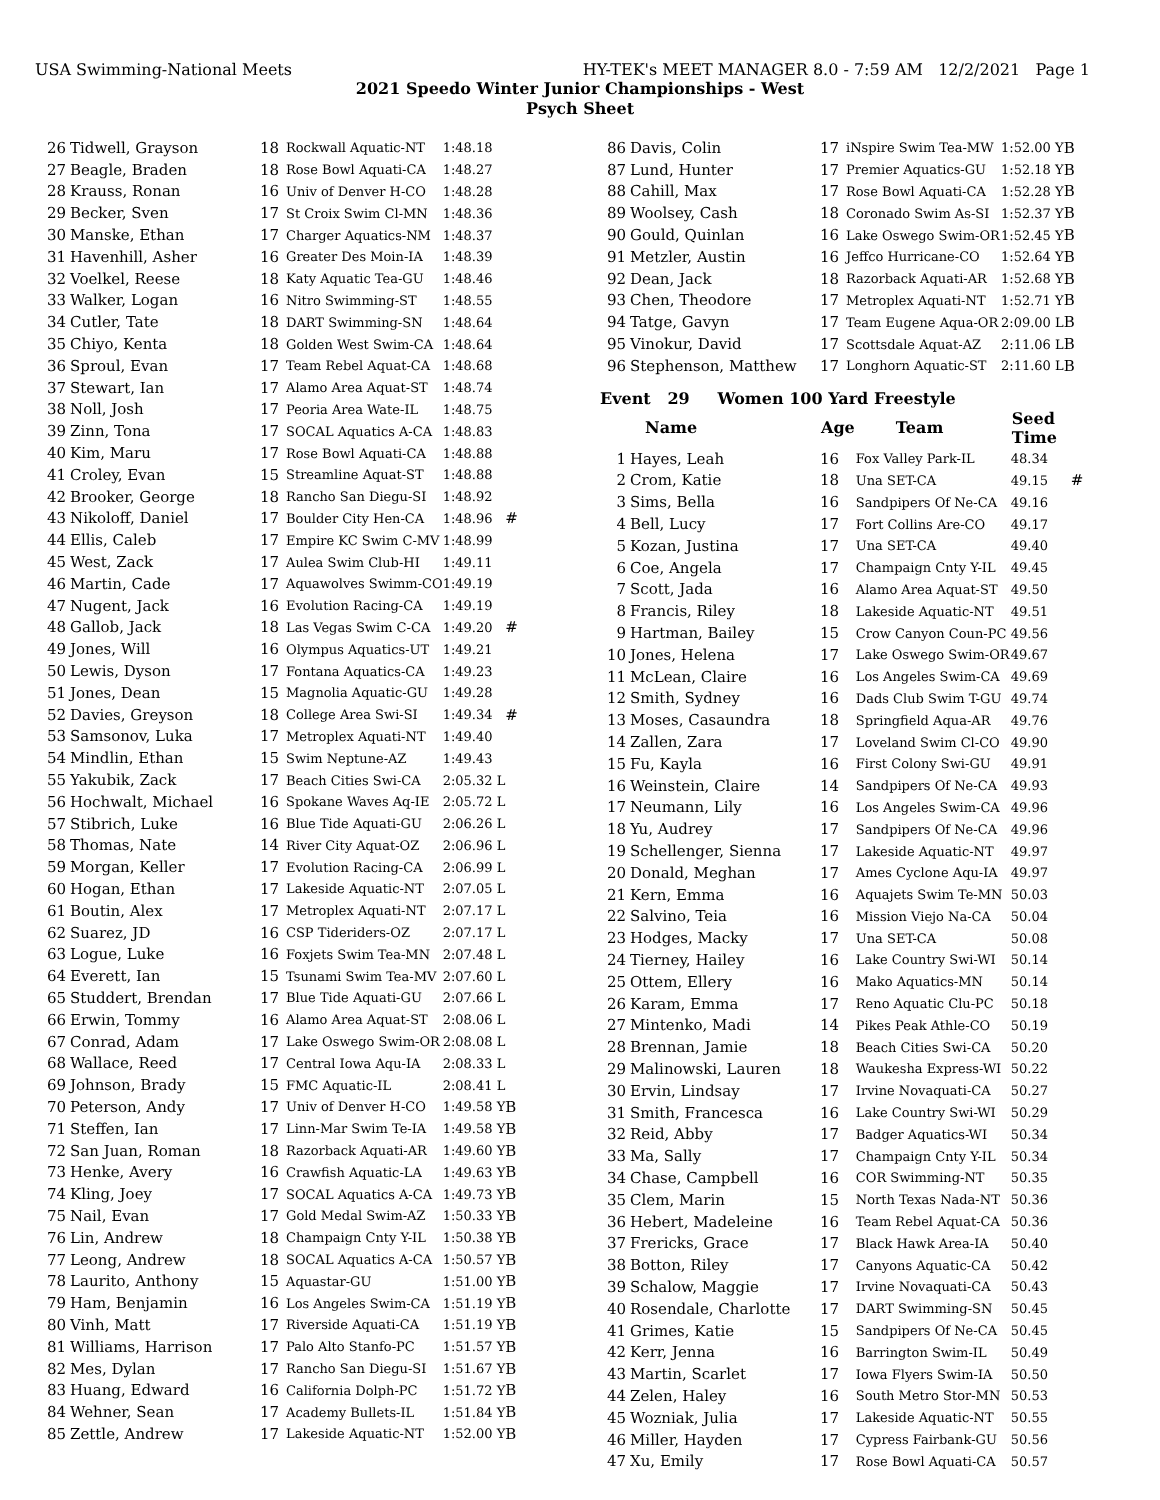USA Swimming-National Meets HY-TEK's MEET MANAGER 8.0 - 7:59 AM 12/2/2021 Page 1
2021 Speedo Winter Junior Championships - West
Psych Sheet
| 26 | Tidwell, Grayson | 18 | Rockwall Aquatic-NT | 1:48.18 | |
| 27 | Beagle, Braden | 18 | Rose Bowl Aquati-CA | 1:48.27 | |
| 28 | Krauss, Ronan | 16 | Univ of Denver H-CO | 1:48.28 | |
| 29 | Becker, Sven | 17 | St Croix Swim Cl-MN | 1:48.36 | |
| 30 | Manske, Ethan | 17 | Charger Aquatics-NM | 1:48.37 | |
| 31 | Havenhill, Asher | 16 | Greater Des Moin-IA | 1:48.39 | |
| 32 | Voelkel, Reese | 18 | Katy Aquatic Tea-GU | 1:48.46 | |
| 33 | Walker, Logan | 16 | Nitro Swimming-ST | 1:48.55 | |
| 34 | Cutler, Tate | 18 | DART Swimming-SN | 1:48.64 | |
| 35 | Chiyo, Kenta | 18 | Golden West Swim-CA | 1:48.64 | |
| 36 | Sproul, Evan | 17 | Team Rebel Aquat-CA | 1:48.68 | |
| 37 | Stewart, Ian | 17 | Alamo Area Aquat-ST | 1:48.74 | |
| 38 | Noll, Josh | 17 | Peoria Area Wate-IL | 1:48.75 | |
| 39 | Zinn, Tona | 17 | SOCAL Aquatics A-CA | 1:48.83 | |
| 40 | Kim, Maru | 17 | Rose Bowl Aquati-CA | 1:48.88 | |
| 41 | Croley, Evan | 15 | Streamline Aquat-ST | 1:48.88 | |
| 42 | Brooker, George | 18 | Rancho San Diegu-SI | 1:48.92 | |
| 43 | Nikoloff, Daniel | 17 | Boulder City Hen-CA | 1:48.96 | # |
| 44 | Ellis, Caleb | 17 | Empire KC Swim C-MV | 1:48.99 | |
| 45 | West, Zack | 17 | Aulea Swim Club-HI | 1:49.11 | |
| 46 | Martin, Cade | 17 | Aquawolves Swimm-CO | 1:49.19 | |
| 47 | Nugent, Jack | 16 | Evolution Racing-CA | 1:49.19 | |
| 48 | Gallob, Jack | 18 | Las Vegas Swim C-CA | 1:49.20 | # |
| 49 | Jones, Will | 16 | Olympus Aquatics-UT | 1:49.21 | |
| 50 | Lewis, Dyson | 17 | Fontana Aquatics-CA | 1:49.23 | |
| 51 | Jones, Dean | 15 | Magnolia Aquatic-GU | 1:49.28 | |
| 52 | Davies, Greyson | 18 | College Area Swi-SI | 1:49.34 | # |
| 53 | Samsonov, Luka | 17 | Metroplex Aquati-NT | 1:49.40 | |
| 54 | Mindlin, Ethan | 15 | Swim Neptune-AZ | 1:49.43 | |
| 55 | Yakubik, Zack | 17 | Beach Cities Swi-CA | 2:05.32 L | |
| 56 | Hochwalt, Michael | 16 | Spokane Waves Aq-IE | 2:05.72 L | |
| 57 | Stibrich, Luke | 16 | Blue Tide Aquati-GU | 2:06.26 L | |
| 58 | Thomas, Nate | 14 | River City Aquat-OZ | 2:06.96 L | |
| 59 | Morgan, Keller | 17 | Evolution Racing-CA | 2:06.99 L | |
| 60 | Hogan, Ethan | 17 | Lakeside Aquatic-NT | 2:07.05 L | |
| 61 | Boutin, Alex | 17 | Metroplex Aquati-NT | 2:07.17 L | |
| 62 | Suarez, JD | 16 | CSP Tideriders-OZ | 2:07.17 L | |
| 63 | Logue, Luke | 16 | Foxjets Swim Tea-MN | 2:07.48 L | |
| 64 | Everett, Ian | 15 | Tsunami Swim Tea-MV | 2:07.60 L | |
| 65 | Studdert, Brendan | 17 | Blue Tide Aquati-GU | 2:07.66 L | |
| 66 | Erwin, Tommy | 16 | Alamo Area Aquat-ST | 2:08.06 L | |
| 67 | Conrad, Adam | 17 | Lake Oswego Swim-OR | 2:08.08 L | |
| 68 | Wallace, Reed | 17 | Central Iowa Aqu-IA | 2:08.33 L | |
| 69 | Johnson, Brady | 15 | FMC Aquatic-IL | 2:08.41 L | |
| 70 | Peterson, Andy | 17 | Univ of Denver H-CO | 1:49.58 Y | B |
| 71 | Steffen, Ian | 17 | Linn-Mar Swim Te-IA | 1:49.58 Y | B |
| 72 | San Juan, Roman | 18 | Razorback Aquati-AR | 1:49.60 Y | B |
| 73 | Henke, Avery | 16 | Crawfish Aquatic-LA | 1:49.63 Y | B |
| 74 | Kling, Joey | 17 | SOCAL Aquatics A-CA | 1:49.73 Y | B |
| 75 | Nail, Evan | 17 | Gold Medal Swim-AZ | 1:50.33 Y | B |
| 76 | Lin, Andrew | 18 | Champaign Cnty Y-IL | 1:50.38 Y | B |
| 77 | Leong, Andrew | 18 | SOCAL Aquatics A-CA | 1:50.57 Y | B |
| 78 | Laurito, Anthony | 15 | Aquastar-GU | 1:51.00 Y | B |
| 79 | Ham, Benjamin | 16 | Los Angeles Swim-CA | 1:51.19 Y | B |
| 80 | Vinh, Matt | 17 | Riverside Aquati-CA | 1:51.19 Y | B |
| 81 | Williams, Harrison | 17 | Palo Alto Stanfo-PC | 1:51.57 Y | B |
| 82 | Mes, Dylan | 17 | Rancho San Diegu-SI | 1:51.67 Y | B |
| 83 | Huang, Edward | 16 | California Dolph-PC | 1:51.72 Y | B |
| 84 | Wehner, Sean | 17 | Academy Bullets-IL | 1:51.84 Y | B |
| 85 | Zettle, Andrew | 17 | Lakeside Aquatic-NT | 1:52.00 Y | B |
| 86 | Davis, Colin | 17 | iNspire Swim Tea-MW | 1:52.00 Y | B |
| 87 | Lund, Hunter | 17 | Premier Aquatics-GU | 1:52.18 Y | B |
| 88 | Cahill, Max | 17 | Rose Bowl Aquati-CA | 1:52.28 Y | B |
| 89 | Woolsey, Cash | 18 | Coronado Swim As-SI | 1:52.37 Y | B |
| 90 | Gould, Quinlan | 16 | Lake Oswego Swim-OR | 1:52.45 Y | B |
| 91 | Metzler, Austin | 16 | Jeffco Hurricane-CO | 1:52.64 Y | B |
| 92 | Dean, Jack | 18 | Razorback Aquati-AR | 1:52.68 Y | B |
| 93 | Chen, Theodore | 17 | Metroplex Aquati-NT | 1:52.71 Y | B |
| 94 | Tatge, Gavyn | 17 | Team Eugene Aqua-OR | 2:09.00 L | B |
| 95 | Vinokur, David | 17 | Scottsdale Aquat-AZ | 2:11.06 L | B |
| 96 | Stephenson, Matthew | 17 | Longhorn Aquatic-ST | 2:11.60 L | B |
Event 29 Women 100 Yard Freestyle
| | Name | Age | Team | Seed Time | |
| --- | --- | --- | --- | --- | --- |
| 1 | Hayes, Leah | 16 | Fox Valley Park-IL | 48.34 | |
| 2 | Crom, Katie | 18 | Una SET-CA | 49.15 | # |
| 3 | Sims, Bella | 16 | Sandpipers Of Ne-CA | 49.16 | |
| 4 | Bell, Lucy | 17 | Fort Collins Are-CO | 49.17 | |
| 5 | Kozan, Justina | 17 | Una SET-CA | 49.40 | |
| 6 | Coe, Angela | 17 | Champaign Cnty Y-IL | 49.45 | |
| 7 | Scott, Jada | 16 | Alamo Area Aquat-ST | 49.50 | |
| 8 | Francis, Riley | 18 | Lakeside Aquatic-NT | 49.51 | |
| 9 | Hartman, Bailey | 15 | Crow Canyon Coun-PC | 49.56 | |
| 10 | Jones, Helena | 17 | Lake Oswego Swim-OR | 49.67 | |
| 11 | McLean, Claire | 16 | Los Angeles Swim-CA | 49.69 | |
| 12 | Smith, Sydney | 16 | Dads Club Swim T-GU | 49.74 | |
| 13 | Moses, Casaundra | 18 | Springfield Aqua-AR | 49.76 | |
| 14 | Zallen, Zara | 17 | Loveland Swim Cl-CO | 49.90 | |
| 15 | Fu, Kayla | 16 | First Colony Swi-GU | 49.91 | |
| 16 | Weinstein, Claire | 14 | Sandpipers Of Ne-CA | 49.93 | |
| 17 | Neumann, Lily | 16 | Los Angeles Swim-CA | 49.96 | |
| 18 | Yu, Audrey | 17 | Sandpipers Of Ne-CA | 49.96 | |
| 19 | Schellenger, Sienna | 17 | Lakeside Aquatic-NT | 49.97 | |
| 20 | Donald, Meghan | 17 | Ames Cyclone Aqu-IA | 49.97 | |
| 21 | Kern, Emma | 16 | Aquajets Swim Te-MN | 50.03 | |
| 22 | Salvino, Teia | 16 | Mission Viejo Na-CA | 50.04 | |
| 23 | Hodges, Macky | 17 | Una SET-CA | 50.08 | |
| 24 | Tierney, Hailey | 16 | Lake Country Swi-WI | 50.14 | |
| 25 | Ottem, Ellery | 16 | Mako Aquatics-MN | 50.14 | |
| 26 | Karam, Emma | 17 | Reno Aquatic Clu-PC | 50.18 | |
| 27 | Mintenko, Madi | 14 | Pikes Peak Athle-CO | 50.19 | |
| 28 | Brennan, Jamie | 18 | Beach Cities Swi-CA | 50.20 | |
| 29 | Malinowski, Lauren | 18 | Waukesha Express-WI | 50.22 | |
| 30 | Ervin, Lindsay | 17 | Irvine Novaquati-CA | 50.27 | |
| 31 | Smith, Francesca | 16 | Lake Country Swi-WI | 50.29 | |
| 32 | Reid, Abby | 17 | Badger Aquatics-WI | 50.34 | |
| 33 | Ma, Sally | 17 | Champaign Cnty Y-IL | 50.34 | |
| 34 | Chase, Campbell | 16 | COR Swimming-NT | 50.35 | |
| 35 | Clem, Marin | 15 | North Texas Nada-NT | 50.36 | |
| 36 | Hebert, Madeleine | 16 | Team Rebel Aquat-CA | 50.36 | |
| 37 | Frericks, Grace | 17 | Black Hawk Area-IA | 50.40 | |
| 38 | Botton, Riley | 17 | Canyons Aquatic-CA | 50.42 | |
| 39 | Schalow, Maggie | 17 | Irvine Novaquati-CA | 50.43 | |
| 40 | Rosendale, Charlotte | 17 | DART Swimming-SN | 50.45 | |
| 41 | Grimes, Katie | 15 | Sandpipers Of Ne-CA | 50.45 | |
| 42 | Kerr, Jenna | 16 | Barrington Swim-IL | 50.49 | |
| 43 | Martin, Scarlet | 17 | Iowa Flyers Swim-IA | 50.50 | |
| 44 | Zelen, Haley | 16 | South Metro Stor-MN | 50.53 | |
| 45 | Wozniak, Julia | 17 | Lakeside Aquatic-NT | 50.55 | |
| 46 | Miller, Hayden | 17 | Cypress Fairbank-GU | 50.56 | |
| 47 | Xu, Emily | 17 | Rose Bowl Aquati-CA | 50.57 | |